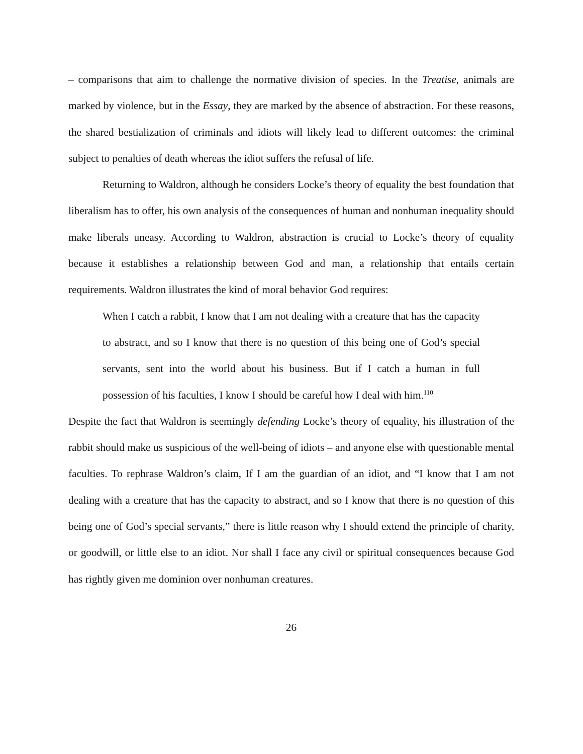– comparisons that aim to challenge the normative division of species. In the Treatise, animals are marked by violence, but in the Essay, they are marked by the absence of abstraction. For these reasons, the shared bestialization of criminals and idiots will likely lead to different outcomes: the criminal subject to penalties of death whereas the idiot suffers the refusal of life.
Returning to Waldron, although he considers Locke’s theory of equality the best foundation that liberalism has to offer, his own analysis of the consequences of human and nonhuman inequality should make liberals uneasy. According to Waldron, abstraction is crucial to Locke’s theory of equality because it establishes a relationship between God and man, a relationship that entails certain requirements. Waldron illustrates the kind of moral behavior God requires:
When I catch a rabbit, I know that I am not dealing with a creature that has the capacity to abstract, and so I know that there is no question of this being one of God’s special servants, sent into the world about his business. But if I catch a human in full possession of his faculties, I know I should be careful how I deal with him.<sup>110</sup>
Despite the fact that Waldron is seemingly defending Locke’s theory of equality, his illustration of the rabbit should make us suspicious of the well-being of idiots – and anyone else with questionable mental faculties. To rephrase Waldron’s claim, If I am the guardian of an idiot, and “I know that I am not dealing with a creature that has the capacity to abstract, and so I know that there is no question of this being one of God’s special servants,” there is little reason why I should extend the principle of charity, or goodwill, or little else to an idiot. Nor shall I face any civil or spiritual consequences because God has rightly given me dominion over nonhuman creatures.
26